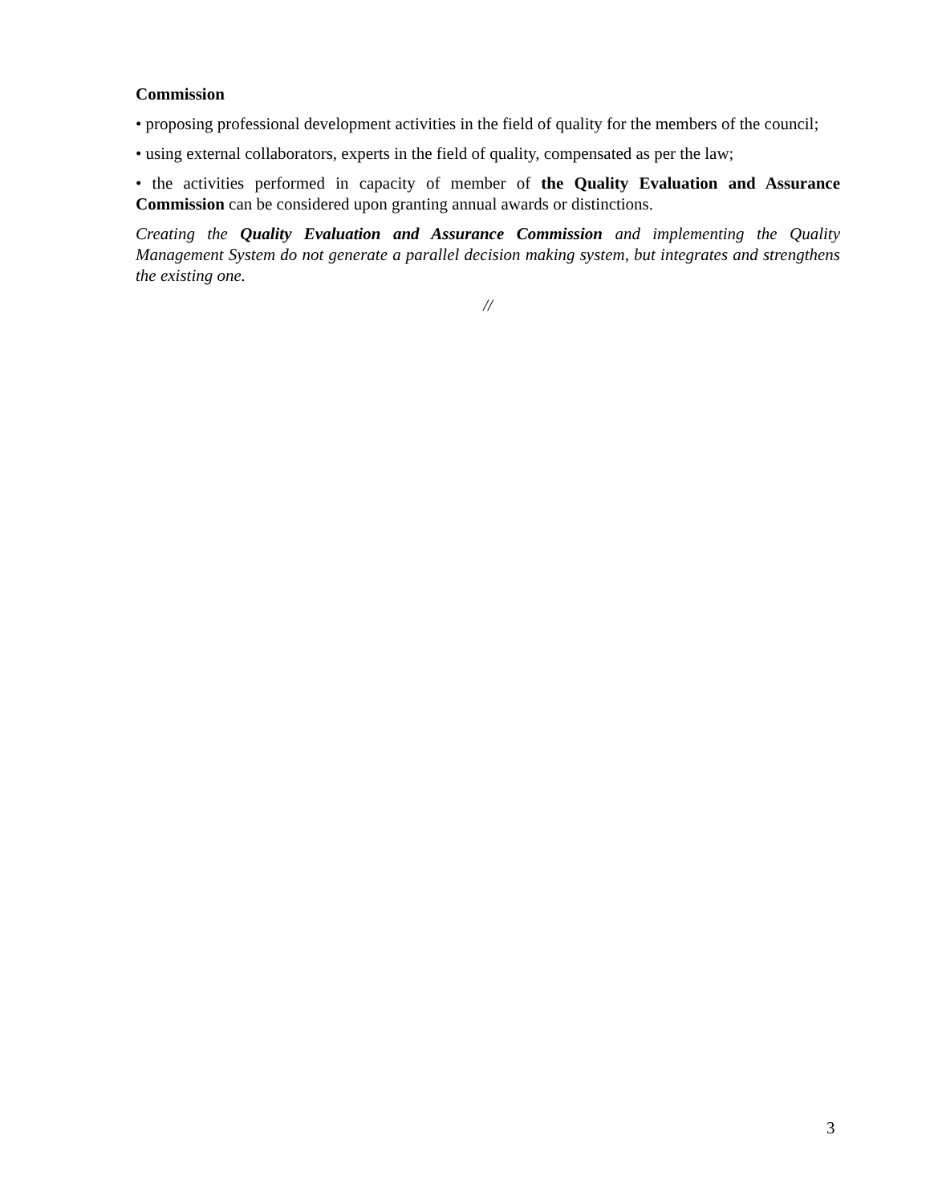Commission
• proposing professional development activities in the field of quality for the members of the council;
• using external collaborators, experts in the field of quality, compensated as per the law;
• the activities performed in capacity of member of the Quality Evaluation and Assurance Commission can be considered upon granting annual awards or distinctions.
Creating the Quality Evaluation and Assurance Commission and implementing the Quality Management System do not generate a parallel decision making system, but integrates and strengthens the existing one.
//
3